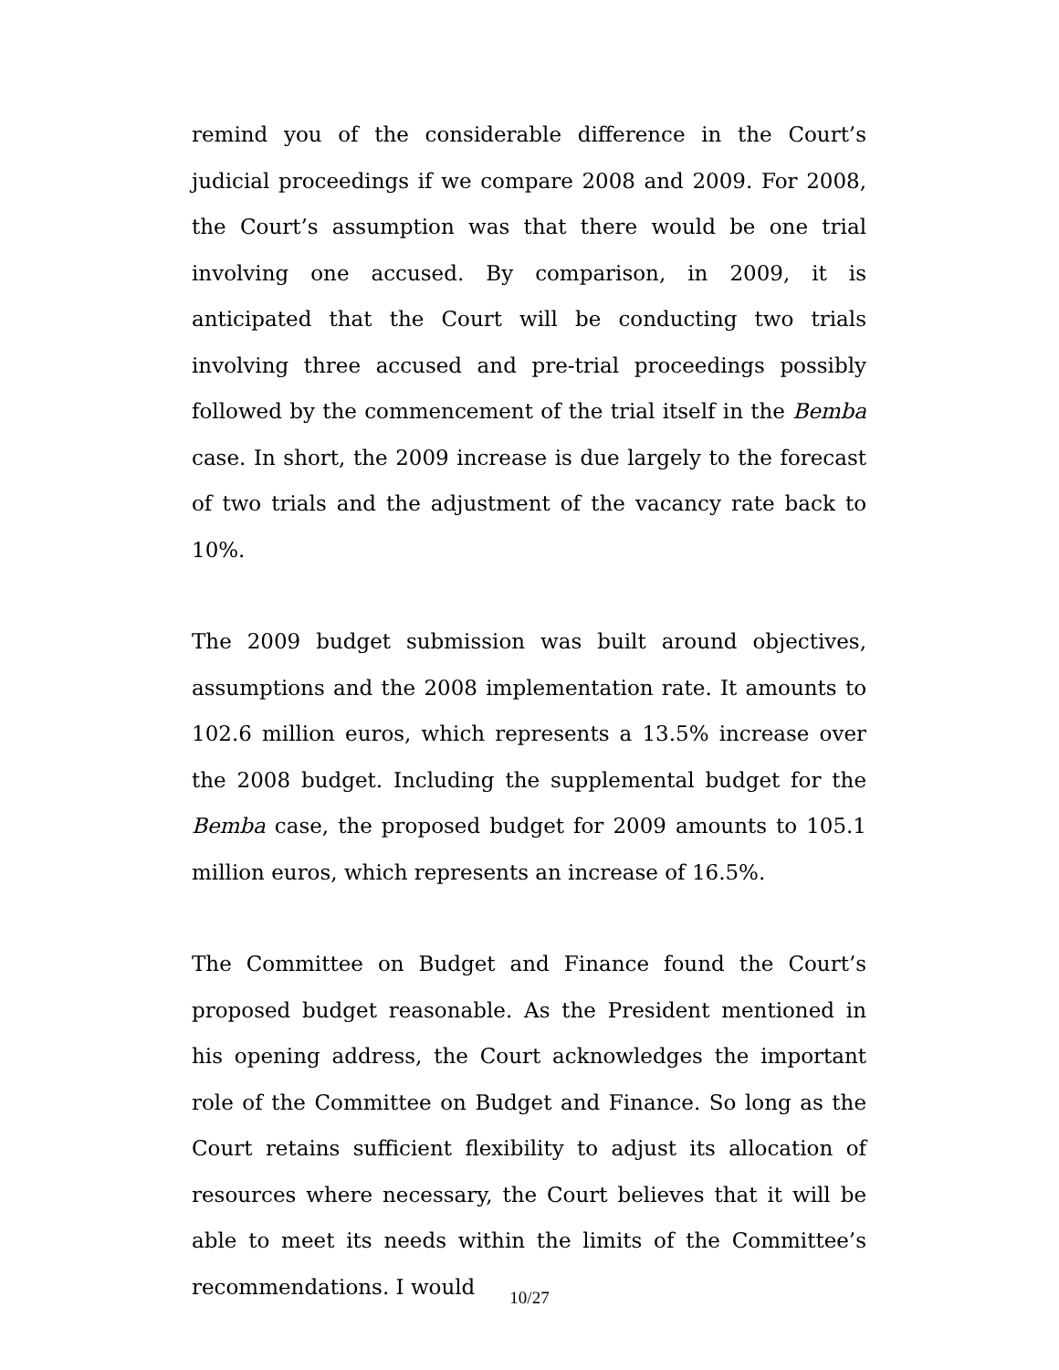remind you of the considerable difference in the Court’s judicial proceedings if we compare 2008 and 2009. For 2008, the Court’s assumption was that there would be one trial involving one accused. By comparison, in 2009, it is anticipated that the Court will be conducting two trials involving three accused and pre-trial proceedings possibly followed by the commencement of the trial itself in the Bemba case. In short, the 2009 increase is due largely to the forecast of two trials and the adjustment of the vacancy rate back to 10%.
The 2009 budget submission was built around objectives, assumptions and the 2008 implementation rate. It amounts to 102.6 million euros, which represents a 13.5% increase over the 2008 budget. Including the supplemental budget for the Bemba case, the proposed budget for 2009 amounts to 105.1 million euros, which represents an increase of 16.5%.
The Committee on Budget and Finance found the Court’s proposed budget reasonable. As the President mentioned in his opening address, the Court acknowledges the important role of the Committee on Budget and Finance. So long as the Court retains sufficient flexibility to adjust its allocation of resources where necessary, the Court believes that it will be able to meet its needs within the limits of the Committee’s recommendations. I would
10/27